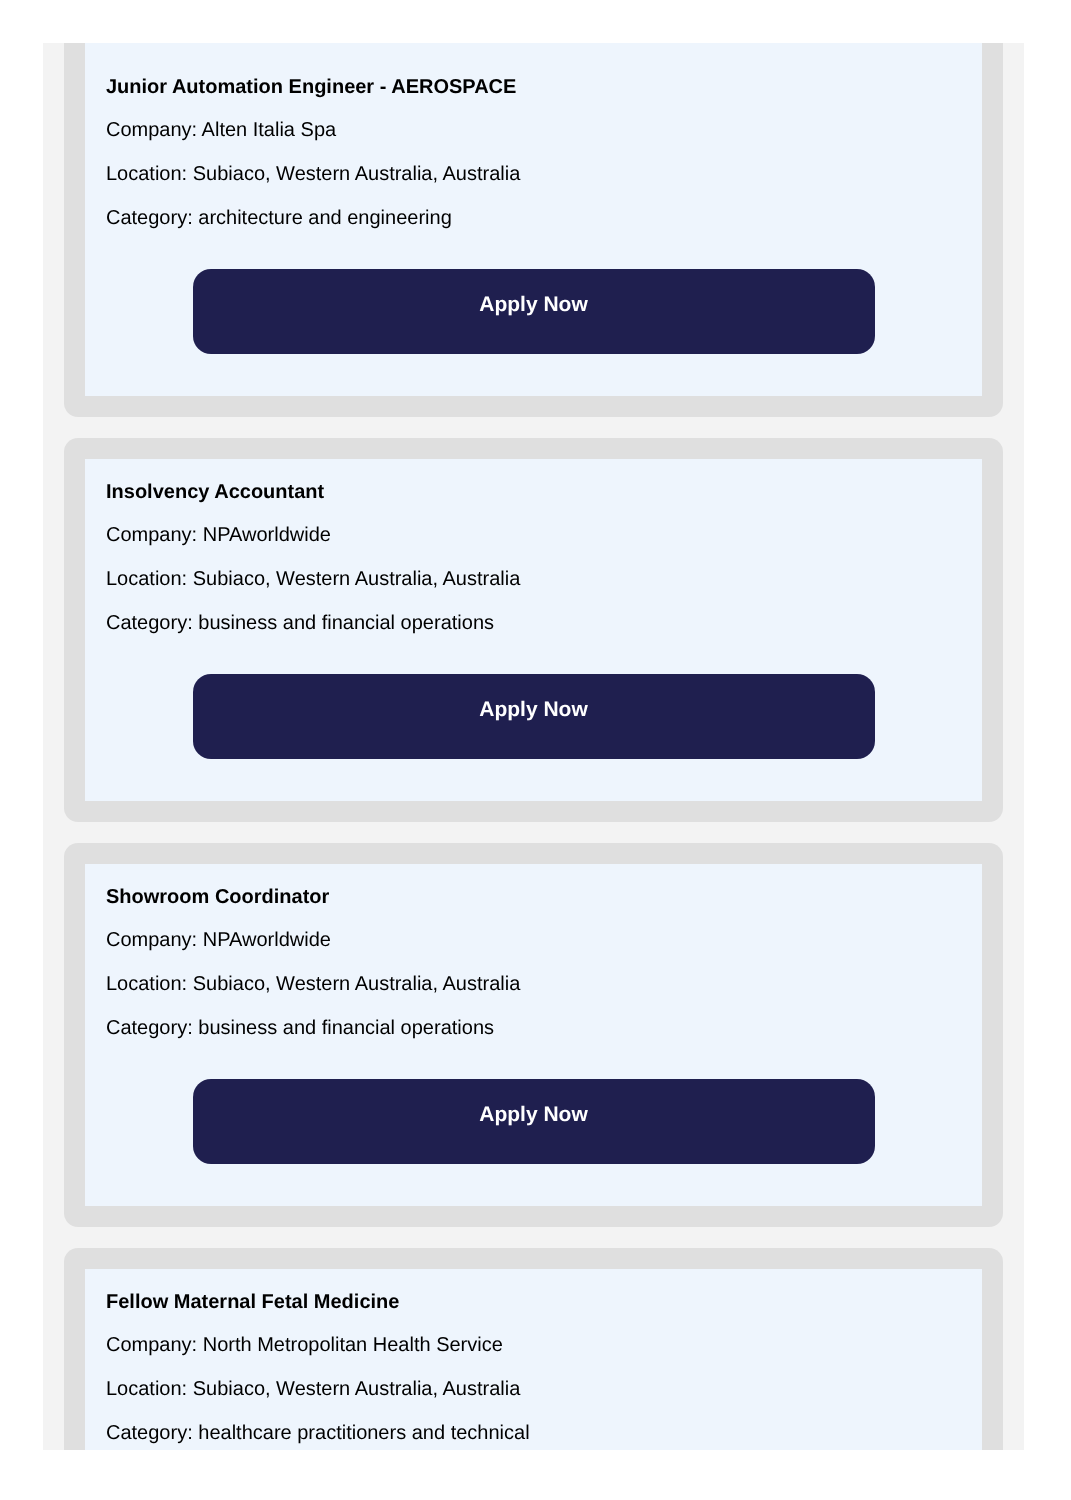Junior Automation Engineer - AEROSPACE
Company: Alten Italia Spa
Location: Subiaco, Western Australia, Australia
Category: architecture and engineering
Apply Now
Insolvency Accountant
Company: NPAworldwide
Location: Subiaco, Western Australia, Australia
Category: business and financial operations
Apply Now
Showroom Coordinator
Company: NPAworldwide
Location: Subiaco, Western Australia, Australia
Category: business and financial operations
Apply Now
Fellow Maternal Fetal Medicine
Company: North Metropolitan Health Service
Location: Subiaco, Western Australia, Australia
Category: healthcare practitioners and technical